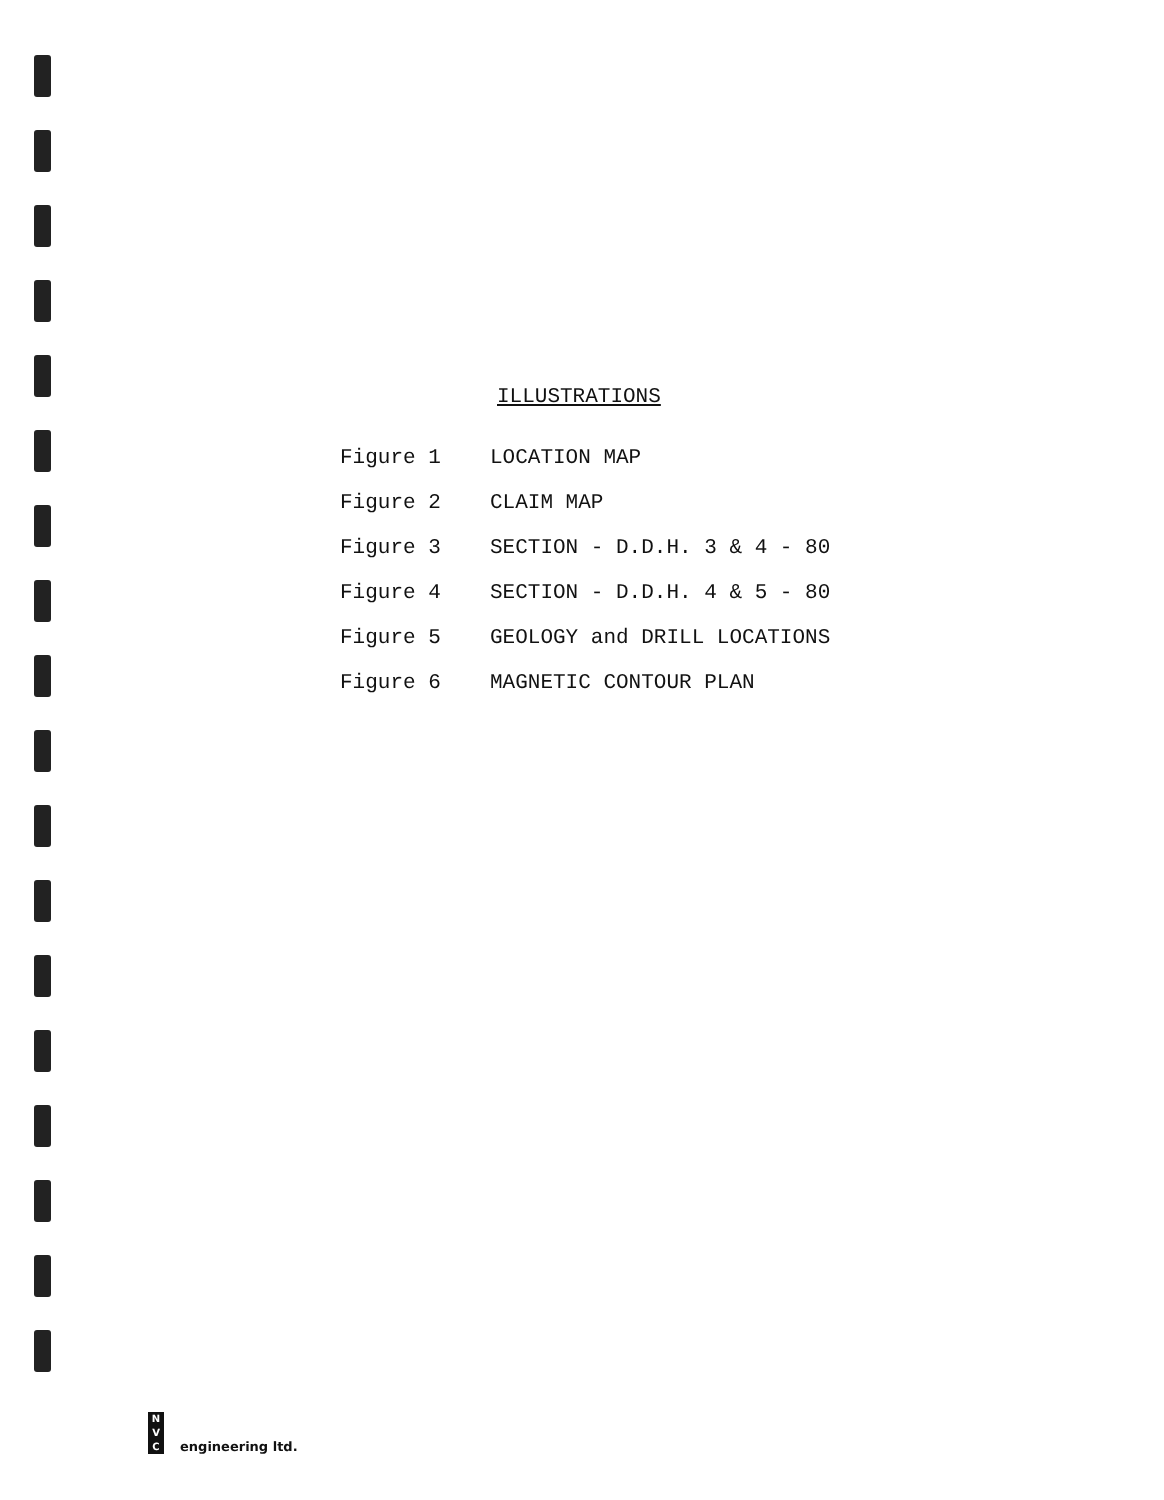ILLUSTRATIONS
| Figure 1 | LOCATION MAP |
| Figure 2 | CLAIM MAP |
| Figure 3 | SECTION - D.D.H. 3 & 4 - 80 |
| Figure 4 | SECTION - D.D.H. 4 & 5 - 80 |
| Figure 5 | GEOLOGY and DRILL LOCATIONS |
| Figure 6 | MAGNETIC CONTOUR PLAN |
N
V
C
engineering ltd.